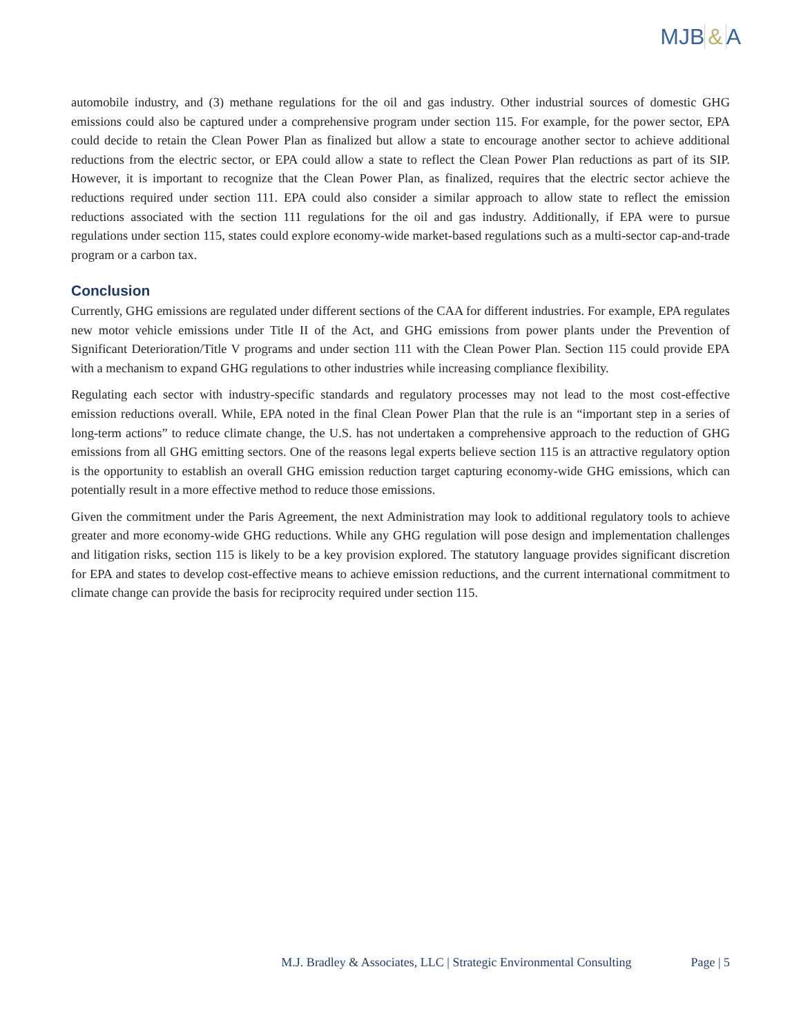MJB & A
automobile industry, and (3) methane regulations for the oil and gas industry. Other industrial sources of domestic GHG emissions could also be captured under a comprehensive program under section 115. For example, for the power sector, EPA could decide to retain the Clean Power Plan as finalized but allow a state to encourage another sector to achieve additional reductions from the electric sector, or EPA could allow a state to reflect the Clean Power Plan reductions as part of its SIP. However, it is important to recognize that the Clean Power Plan, as finalized, requires that the electric sector achieve the reductions required under section 111. EPA could also consider a similar approach to allow state to reflect the emission reductions associated with the section 111 regulations for the oil and gas industry. Additionally, if EPA were to pursue regulations under section 115, states could explore economy-wide market-based regulations such as a multi-sector cap-and-trade program or a carbon tax.
Conclusion
Currently, GHG emissions are regulated under different sections of the CAA for different industries. For example, EPA regulates new motor vehicle emissions under Title II of the Act, and GHG emissions from power plants under the Prevention of Significant Deterioration/Title V programs and under section 111 with the Clean Power Plan. Section 115 could provide EPA with a mechanism to expand GHG regulations to other industries while increasing compliance flexibility.
Regulating each sector with industry-specific standards and regulatory processes may not lead to the most cost-effective emission reductions overall. While, EPA noted in the final Clean Power Plan that the rule is an “important step in a series of long-term actions” to reduce climate change, the U.S. has not undertaken a comprehensive approach to the reduction of GHG emissions from all GHG emitting sectors. One of the reasons legal experts believe section 115 is an attractive regulatory option is the opportunity to establish an overall GHG emission reduction target capturing economy-wide GHG emissions, which can potentially result in a more effective method to reduce those emissions.
Given the commitment under the Paris Agreement, the next Administration may look to additional regulatory tools to achieve greater and more economy-wide GHG reductions. While any GHG regulation will pose design and implementation challenges and litigation risks, section 115 is likely to be a key provision explored. The statutory language provides significant discretion for EPA and states to develop cost-effective means to achieve emission reductions, and the current international commitment to climate change can provide the basis for reciprocity required under section 115.
M.J. Bradley & Associates, LLC | Strategic Environmental Consulting Page | 5